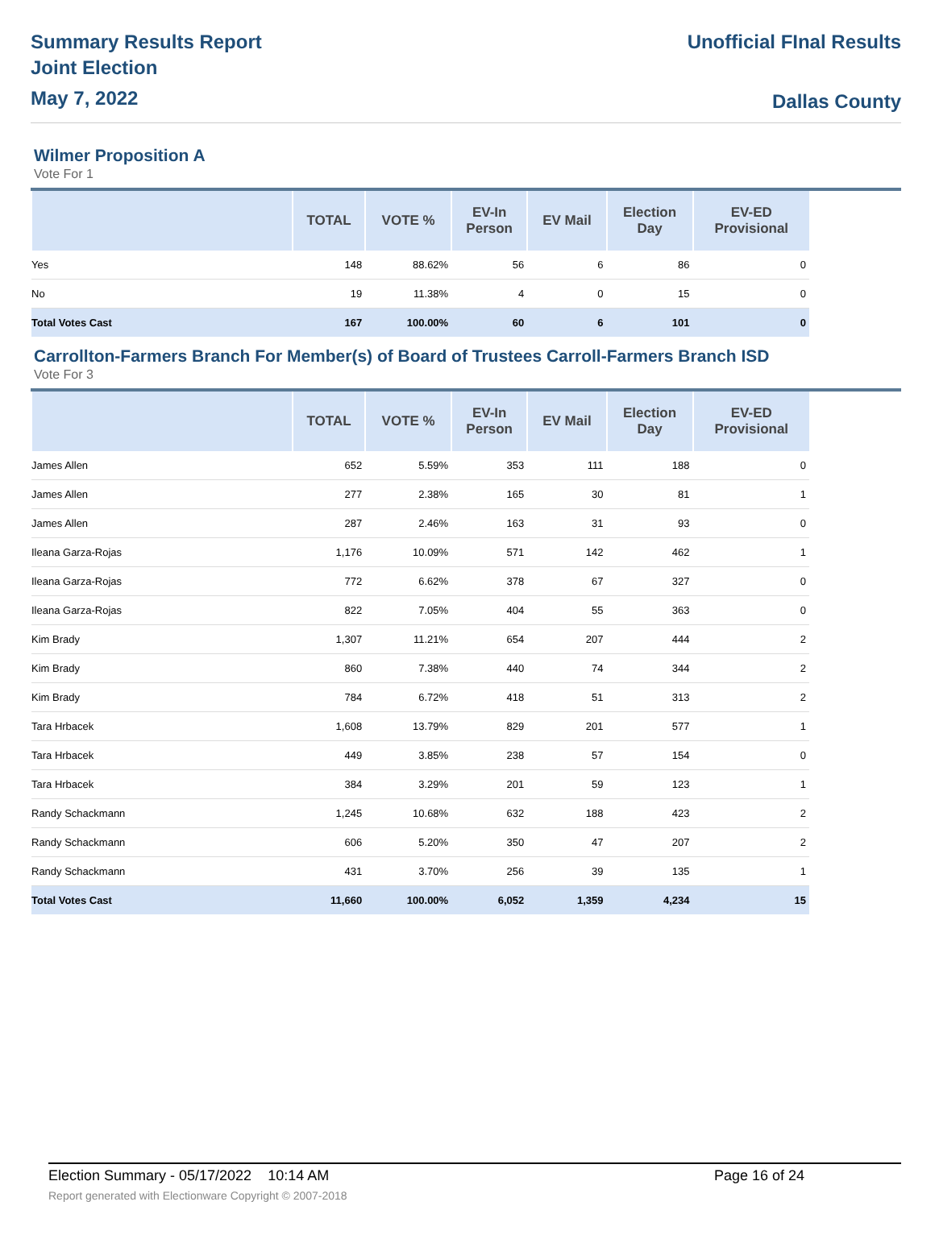Summary Results Report
Joint Election
May 7, 2022
Unofficial FInal Results
Dallas County
Wilmer Proposition A
Vote For 1
| | TOTAL | VOTE % | EV-In Person | EV Mail | Election Day | EV-ED Provisional |
| --- | --- | --- | --- | --- | --- | --- |
| Yes | 148 | 88.62% | 56 | 6 | 86 | 0 |
| No | 19 | 11.38% | 4 | 0 | 15 | 0 |
| Total Votes Cast | 167 | 100.00% | 60 | 6 | 101 | 0 |
Carrollton-Farmers Branch For Member(s) of Board of Trustees Carroll-Farmers Branch ISD
Vote For 3
| | TOTAL | VOTE % | EV-In Person | EV Mail | Election Day | EV-ED Provisional |
| --- | --- | --- | --- | --- | --- | --- |
| James Allen | 652 | 5.59% | 353 | 111 | 188 | 0 |
| James Allen | 277 | 2.38% | 165 | 30 | 81 | 1 |
| James Allen | 287 | 2.46% | 163 | 31 | 93 | 0 |
| Ileana Garza-Rojas | 1,176 | 10.09% | 571 | 142 | 462 | 1 |
| Ileana Garza-Rojas | 772 | 6.62% | 378 | 67 | 327 | 0 |
| Ileana Garza-Rojas | 822 | 7.05% | 404 | 55 | 363 | 0 |
| Kim Brady | 1,307 | 11.21% | 654 | 207 | 444 | 2 |
| Kim Brady | 860 | 7.38% | 440 | 74 | 344 | 2 |
| Kim Brady | 784 | 6.72% | 418 | 51 | 313 | 2 |
| Tara Hrbacek | 1,608 | 13.79% | 829 | 201 | 577 | 1 |
| Tara Hrbacek | 449 | 3.85% | 238 | 57 | 154 | 0 |
| Tara Hrbacek | 384 | 3.29% | 201 | 59 | 123 | 1 |
| Randy Schackmann | 1,245 | 10.68% | 632 | 188 | 423 | 2 |
| Randy Schackmann | 606 | 5.20% | 350 | 47 | 207 | 2 |
| Randy Schackmann | 431 | 3.70% | 256 | 39 | 135 | 1 |
| Total Votes Cast | 11,660 | 100.00% | 6,052 | 1,359 | 4,234 | 15 |
Election Summary - 05/17/2022 10:14 AM Page 16 of 24
Report generated with Electionware Copyright © 2007-2018